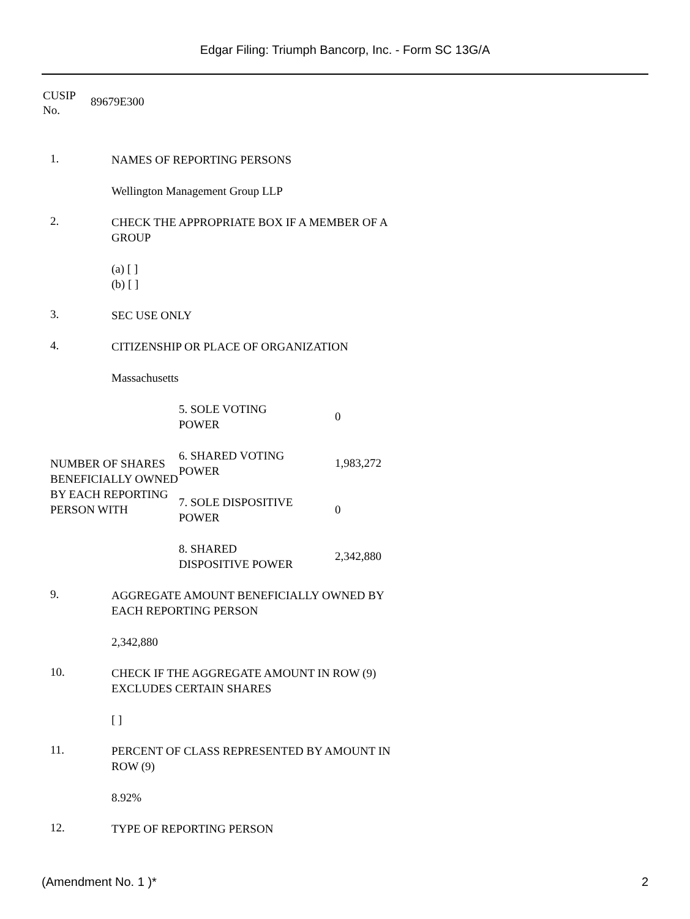Edgar Filing: Triumph Bancorp, Inc. - Form SC 13G/A
CUSIP
No.
89679E300
1.
NAMES OF REPORTING PERSONS
Wellington Management Group LLP
2.
CHECK THE APPROPRIATE BOX IF A MEMBER OF A GROUP
(a) [ ]
(b) [ ]
3.
SEC USE ONLY
4.
CITIZENSHIP OR PLACE OF ORGANIZATION
Massachusetts
| NUMBER OF SHARES BENEFICIALLY OWNED BY EACH REPORTING PERSON WITH | 5. SOLE VOTING POWER | 0 |
| | 6. SHARED VOTING POWER | 1,983,272 |
| | 7. SOLE DISPOSITIVE POWER | 0 |
| | 8. SHARED DISPOSITIVE POWER | 2,342,880 |
9.
AGGREGATE AMOUNT BENEFICIALLY OWNED BY EACH REPORTING PERSON
2,342,880
10.
CHECK IF THE AGGREGATE AMOUNT IN ROW (9) EXCLUDES CERTAIN SHARES
[ ]
11.
PERCENT OF CLASS REPRESENTED BY AMOUNT IN ROW (9)
8.92%
12.
TYPE OF REPORTING PERSON
(Amendment No. 1 )* 2